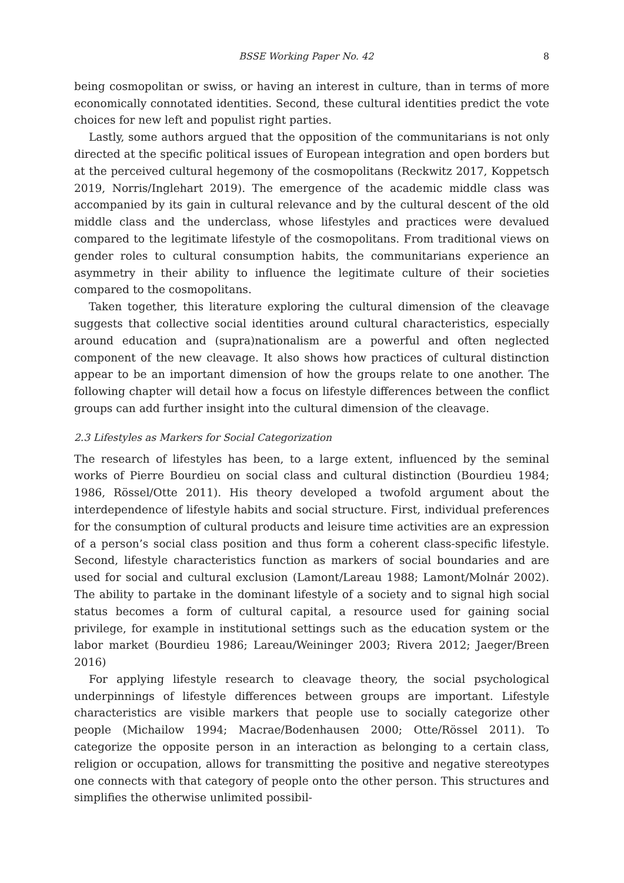BSSE Working Paper No. 42 8
being cosmopolitan or swiss, or having an interest in culture, than in terms of more economically connotated identities. Second, these cultural identities predict the vote choices for new left and populist right parties.
Lastly, some authors argued that the opposition of the communitarians is not only directed at the specific political issues of European integration and open borders but at the perceived cultural hegemony of the cosmopolitans (Reckwitz 2017, Koppetsch 2019, Norris/Inglehart 2019). The emergence of the academic middle class was accompanied by its gain in cultural relevance and by the cultural descent of the old middle class and the underclass, whose lifestyles and practices were devalued compared to the legitimate lifestyle of the cosmopolitans. From traditional views on gender roles to cultural consumption habits, the communitarians experience an asymmetry in their ability to influence the legitimate culture of their societies compared to the cosmopolitans.
Taken together, this literature exploring the cultural dimension of the cleavage suggests that collective social identities around cultural characteristics, especially around education and (supra)nationalism are a powerful and often neglected component of the new cleavage. It also shows how practices of cultural distinction appear to be an important dimension of how the groups relate to one another. The following chapter will detail how a focus on lifestyle differences between the conflict groups can add further insight into the cultural dimension of the cleavage.
2.3 Lifestyles as Markers for Social Categorization
The research of lifestyles has been, to a large extent, influenced by the seminal works of Pierre Bourdieu on social class and cultural distinction (Bourdieu 1984; 1986, Rössel/Otte 2011). His theory developed a twofold argument about the interdependence of lifestyle habits and social structure. First, individual preferences for the consumption of cultural products and leisure time activities are an expression of a person’s social class position and thus form a coherent class-specific lifestyle. Second, lifestyle characteristics function as markers of social boundaries and are used for social and cultural exclusion (Lamont/Lareau 1988; Lamont/Molnár 2002). The ability to partake in the dominant lifestyle of a society and to signal high social status becomes a form of cultural capital, a resource used for gaining social privilege, for example in institutional settings such as the education system or the labor market (Bourdieu 1986; Lareau/Weininger 2003; Rivera 2012; Jaeger/Breen 2016)
For applying lifestyle research to cleavage theory, the social psychological underpinnings of lifestyle differences between groups are important. Lifestyle characteristics are visible markers that people use to socially categorize other people (Michailow 1994; Macrae/Bodenhausen 2000; Otte/Rössel 2011). To categorize the opposite person in an interaction as belonging to a certain class, religion or occupation, allows for transmitting the positive and negative stereotypes one connects with that category of people onto the other person. This structures and simplifies the otherwise unlimited possibil-